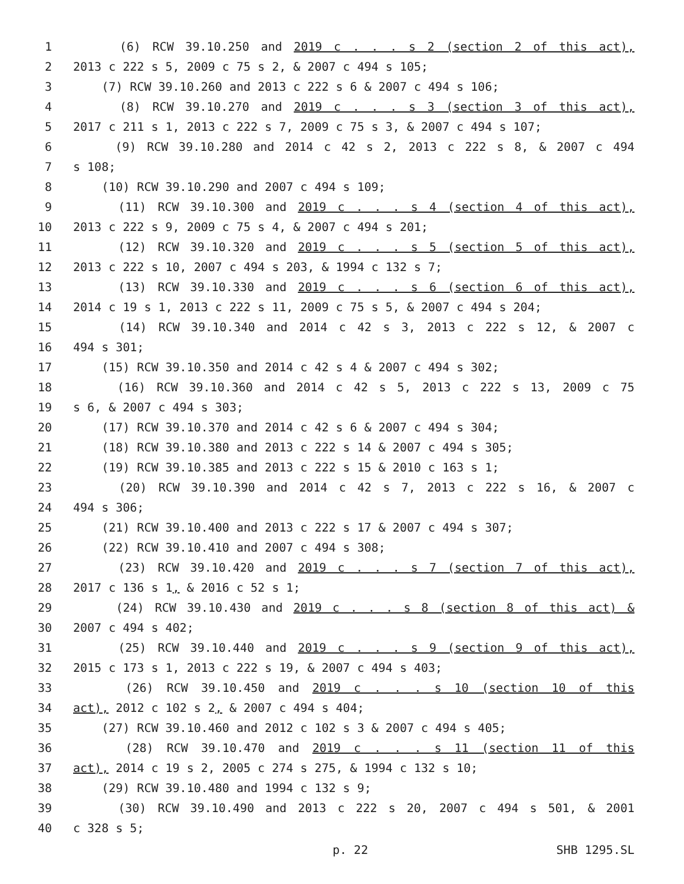1 (6) RCW 39.10.250 and 2019 c . . . s 2 (section 2 of this act),
2 2013 c 222 s 5, 2009 c 75 s 2, & 2007 c 494 s 105;
3 (7) RCW 39.10.260 and 2013 c 222 s 6 & 2007 c 494 s 106;
4 (8) RCW 39.10.270 and 2019 c . . . s 3 (section 3 of this act),
5 2017 c 211 s 1, 2013 c 222 s 7, 2009 c 75 s 3, & 2007 c 494 s 107;
6 (9) RCW 39.10.280 and 2014 c 42 s 2, 2013 c 222 s 8, & 2007 c 494
7 s 108;
8 (10) RCW 39.10.290 and 2007 c 494 s 109;
9 (11) RCW 39.10.300 and 2019 c . . . s 4 (section 4 of this act),
10 2013 c 222 s 9, 2009 c 75 s 4, & 2007 c 494 s 201;
11 (12) RCW 39.10.320 and 2019 c . . . s 5 (section 5 of this act),
12 2013 c 222 s 10, 2007 c 494 s 203, & 1994 c 132 s 7;
13 (13) RCW 39.10.330 and 2019 c . . . s 6 (section 6 of this act),
14 2014 c 19 s 1, 2013 c 222 s 11, 2009 c 75 s 5, & 2007 c 494 s 204;
15 (14) RCW 39.10.340 and 2014 c 42 s 3, 2013 c 222 s 12, & 2007 c
16 494 s 301;
17 (15) RCW 39.10.350 and 2014 c 42 s 4 & 2007 c 494 s 302;
18 (16) RCW 39.10.360 and 2014 c 42 s 5, 2013 c 222 s 13, 2009 c 75
19 s 6, & 2007 c 494 s 303;
20 (17) RCW 39.10.370 and 2014 c 42 s 6 & 2007 c 494 s 304;
21 (18) RCW 39.10.380 and 2013 c 222 s 14 & 2007 c 494 s 305;
22 (19) RCW 39.10.385 and 2013 c 222 s 15 & 2010 c 163 s 1;
23 (20) RCW 39.10.390 and 2014 c 42 s 7, 2013 c 222 s 16, & 2007 c
24 494 s 306;
25 (21) RCW 39.10.400 and 2013 c 222 s 17 & 2007 c 494 s 307;
26 (22) RCW 39.10.410 and 2007 c 494 s 308;
27 (23) RCW 39.10.420 and 2019 c . . . s 7 (section 7 of this act),
28 2017 c 136 s 1, & 2016 c 52 s 1;
29 (24) RCW 39.10.430 and 2019 c . . . s 8 (section 8 of this act) &
30 2007 c 494 s 402;
31 (25) RCW 39.10.440 and 2019 c . . . s 9 (section 9 of this act),
32 2015 c 173 s 1, 2013 c 222 s 19, & 2007 c 494 s 403;
33 (26) RCW 39.10.450 and 2019 c . . . s 10 (section 10 of this
34 act), 2012 c 102 s 2, & 2007 c 494 s 404;
35 (27) RCW 39.10.460 and 2012 c 102 s 3 & 2007 c 494 s 405;
36 (28) RCW 39.10.470 and 2019 c . . . s 11 (section 11 of this
37 act), 2014 c 19 s 2, 2005 c 274 s 275, & 1994 c 132 s 10;
38 (29) RCW 39.10.480 and 1994 c 132 s 9;
39 (30) RCW 39.10.490 and 2013 c 222 s 20, 2007 c 494 s 501, & 2001
40 c 328 s 5;
p. 22 SHB 1295.SL